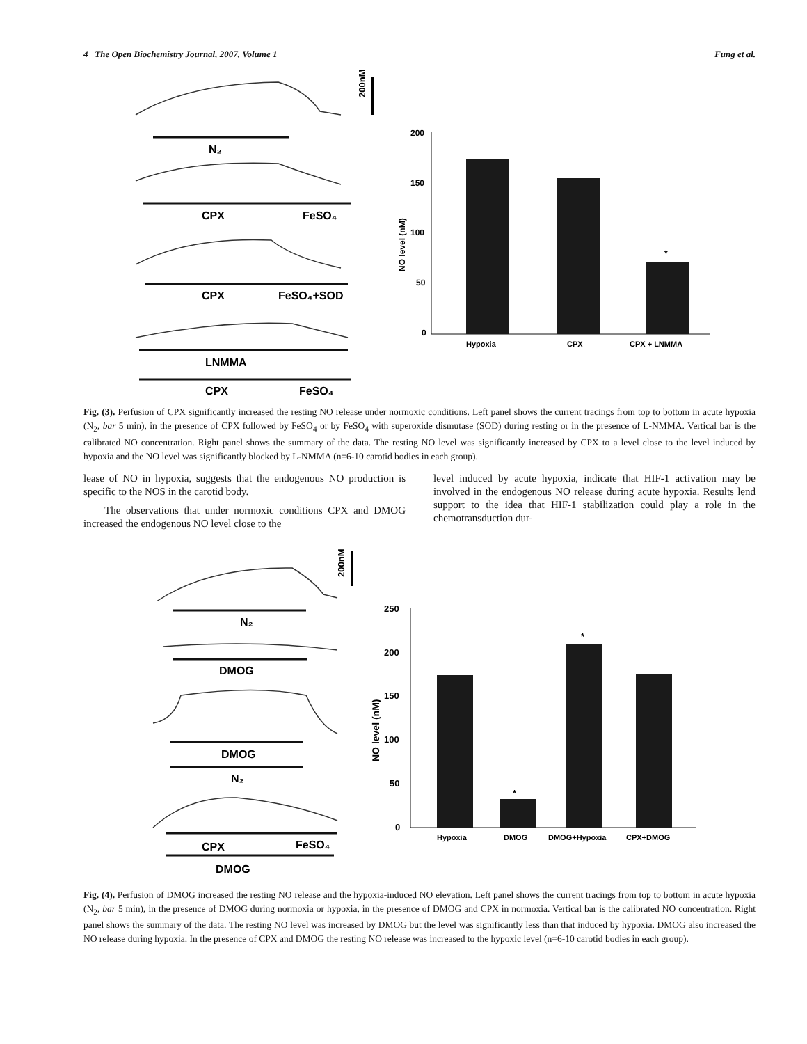4 The Open Biochemistry Journal, 2007, Volume 1 Fung et al.
200nM
N₂
CPX
FeSO₄
CPX
FeSO₄+SOD
LNMMA
CPX
FeSO₄
200
150
100
50
0
NO level (nM)
*
Hypoxia
CPX
CPX + LNMMA
Fig. (3). Perfusion of CPX significantly increased the resting NO release under normoxic conditions. Left panel shows the current tracings from top to bottom in acute hypoxia (N<sub>2</sub>, bar 5 min), in the presence of CPX followed by FeSO<sub>4</sub> or by FeSO<sub>4</sub> with superoxide dismutase (SOD) during resting or in the presence of L-NMMA. Vertical bar is the calibrated NO concentration. Right panel shows the summary of the data. The resting NO level was significantly increased by CPX to a level close to the level induced by hypoxia and the NO level was significantly blocked by L-NMMA (n=6-10 carotid bodies in each group).
lease of NO in hypoxia, suggests that the endogenous NO production is specific to the NOS in the carotid body.
The observations that under normoxic conditions CPX and DMOG increased the endogenous NO level close to the
level induced by acute hypoxia, indicate that HIF-1 activation may be involved in the endogenous NO release during acute hypoxia. Results lend support to the idea that HIF-1 stabilization could play a role in the chemotransduction dur-
200nM
N₂
DMOG
DMOG
N₂
CPX
FeSO₄
DMOG
250
200
150
100
50
0
NO level (nM)
*
*
Hypoxia
DMOG
DMOG+Hypoxia
CPX+DMOG
Fig. (4). Perfusion of DMOG increased the resting NO release and the hypoxia-induced NO elevation. Left panel shows the current tracings from top to bottom in acute hypoxia (N<sub>2</sub>, bar 5 min), in the presence of DMOG during normoxia or hypoxia, in the presence of DMOG and CPX in normoxia. Vertical bar is the calibrated NO concentration. Right panel shows the summary of the data. The resting NO level was increased by DMOG but the level was significantly less than that induced by hypoxia. DMOG also increased the NO release during hypoxia. In the presence of CPX and DMOG the resting NO release was increased to the hypoxic level (n=6-10 carotid bodies in each group).